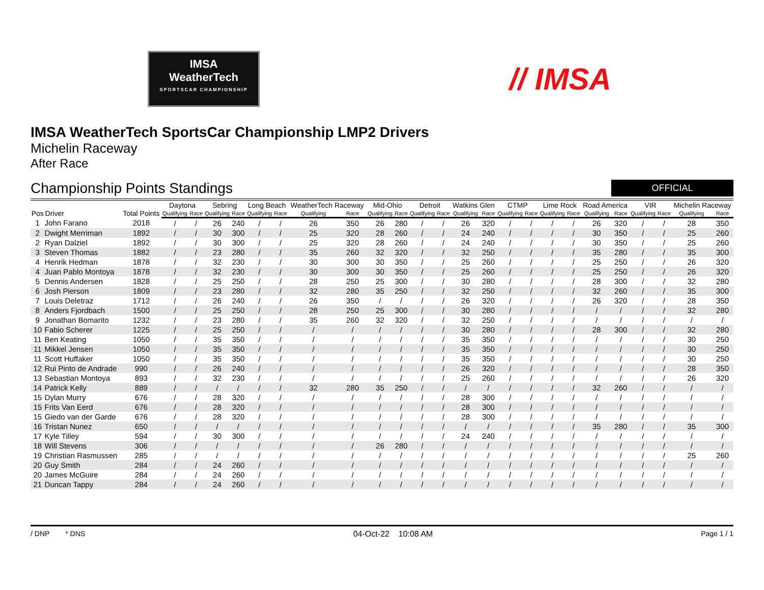IMSA
WeatherTech
SPORTSCAR CHAMPIONSHIP
// IMSA
IMSA WeatherTech SportsCar Championship LMP2 Drivers
Michelin Raceway
After Race
Championship Points Standings
OFFICIAL
| Pos | Driver | Total Points | Daytona | | Sebring | | Long Beach | | WeatherTech Raceway | | Mid-Ohio | | Detroit | | Watkins Glen | | CTMP | | Lime Rock | | Road America | | VIR | | Michelin Raceway | |
| --- | --- | --- | --- | --- | --- | --- | --- | --- | --- | --- | --- | --- | --- | --- | --- | --- | --- | --- | --- | --- | --- | --- | --- | --- | --- | --- |
| | | | Qualifying | Race | Qualifying | Race | Qualifying | Race | Qualifying | Race | Qualifying | Race | Qualifying | Race | Qualifying | Race | Qualifying | Race | Qualifying | Race | Qualifying | Race | Qualifying | Race | Qualifying | Race |
| 1 | John Farano | 2018 | / | / | 26 | 240 | / | / | 26 | 350 | 26 | 280 | / | / | 26 | 320 | / | / | / | / | 26 | 320 | / | / | 28 | 350 |
| 2 | Dwight Merriman | 1892 | / | / | 30 | 300 | / | / | 25 | 320 | 28 | 260 | / | / | 24 | 240 | / | / | / | / | 30 | 350 | / | / | 25 | 260 |
| 2 | Ryan Dalziel | 1892 | / | / | 30 | 300 | / | / | 25 | 320 | 28 | 260 | / | / | 24 | 240 | / | / | / | / | 30 | 350 | / | / | 25 | 260 |
| 3 | Steven Thomas | 1882 | / | / | 23 | 280 | / | / | 35 | 260 | 32 | 320 | / | / | 32 | 250 | / | / | / | / | 35 | 280 | / | / | 35 | 300 |
| 4 | Henrik Hedman | 1878 | / | / | 32 | 230 | / | / | 30 | 300 | 30 | 350 | / | / | 25 | 260 | / | / | / | / | 25 | 250 | / | / | 26 | 320 |
| 4 | Juan Pablo Montoya | 1878 | / | / | 32 | 230 | / | / | 30 | 300 | 30 | 350 | / | / | 25 | 260 | / | / | / | / | 25 | 250 | / | / | 26 | 320 |
| 5 | Dennis Andersen | 1828 | / | / | 25 | 250 | / | / | 28 | 250 | 25 | 300 | / | / | 30 | 280 | / | / | / | / | 28 | 300 | / | / | 32 | 280 |
| 6 | Josh Pierson | 1809 | / | / | 23 | 280 | / | / | 32 | 280 | 35 | 250 | / | / | 32 | 250 | / | / | / | / | 32 | 260 | / | / | 35 | 300 |
| 7 | Louis Deletraz | 1712 | / | / | 26 | 240 | / | / | 26 | 350 | / | / | / | / | 26 | 320 | / | / | / | / | 26 | 320 | / | / | 28 | 350 |
| 8 | Anders Fjordbach | 1500 | / | / | 25 | 250 | / | / | 28 | 250 | 25 | 300 | / | / | 30 | 280 | / | / | / | / | / | / | / | / | 32 | 280 |
| 9 | Jonathan Bomarito | 1232 | / | / | 23 | 280 | / | / | 35 | 260 | 32 | 320 | / | / | 32 | 250 | / | / | / | / | / | / | / | / | / | / |
| 10 | Fabio Scherer | 1225 | / | / | 25 | 250 | / | / | / | / | / | / | / | / | 30 | 280 | / | / | / | / | 28 | 300 | / | / | 32 | 280 |
| 11 | Ben Keating | 1050 | / | / | 35 | 350 | / | / | / | / | / | / | / | / | 35 | 350 | / | / | / | / | / | / | / | / | 30 | 250 |
| 11 | Mikkel Jensen | 1050 | / | / | 35 | 350 | / | / | / | / | / | / | / | / | 35 | 350 | / | / | / | / | / | / | / | / | 30 | 250 |
| 11 | Scott Huffaker | 1050 | / | / | 35 | 350 | / | / | / | / | / | / | / | / | 35 | 350 | / | / | / | / | / | / | / | / | 30 | 250 |
| 12 | Rui Pinto de Andrade | 990 | / | / | 26 | 240 | / | / | / | / | / | / | / | / | 26 | 320 | / | / | / | / | / | / | / | / | 28 | 350 |
| 13 | Sebastian Montoya | 893 | / | / | 32 | 230 | / | / | / | / | / | / | / | / | 25 | 260 | / | / | / | / | / | / | / | / | 26 | 320 |
| 14 | Patrick Kelly | 889 | / | / | / | / | / | / | 32 | 280 | 35 | 250 | / | / | / | / | / | / | / | / | 32 | 260 | / | / | / | / |
| 15 | Dylan Murry | 676 | / | / | 28 | 320 | / | / | / | / | / | / | / | / | 28 | 300 | / | / | / | / | / | / | / | / | / | / |
| 15 | Frits Van Eerd | 676 | / | / | 28 | 320 | / | / | / | / | / | / | / | / | 28 | 300 | / | / | / | / | / | / | / | / | / | / |
| 15 | Giedo van der Garde | 676 | / | / | 28 | 320 | / | / | / | / | / | / | / | / | 28 | 300 | / | / | / | / | / | / | / | / | / | / |
| 16 | Tristan Nunez | 650 | / | / | / | / | / | / | / | / | / | / | / | / | / | / | / | / | / | / | 35 | 280 | / | / | 35 | 300 |
| 17 | Kyle Tilley | 594 | / | / | 30 | 300 | / | / | / | / | / | / | / | / | 24 | 240 | / | / | / | / | / | / | / | / | / | / |
| 18 | Will Stevens | 306 | / | / | / | / | / | / | / | / | 26 | 280 | / | / | / | / | / | / | / | / | / | / | / | / | / | / |
| 19 | Christian Rasmussen | 285 | / | / | / | / | / | / | / | / | / | / | / | / | / | / | / | / | / | / | / | / | / | / | 25 | 260 |
| 20 | Guy Smith | 284 | / | / | 24 | 260 | / | / | / | / | / | / | / | / | / | / | / | / | / | / | / | / | / | / | / | / |
| 20 | James McGuire | 284 | / | / | 24 | 260 | / | / | / | / | / | / | / | / | / | / | / | / | / | / | / | / | / | / | / | / |
| 21 | Duncan Tappy | 284 | / | / | 24 | 260 | / | / | / | / | / | / | / | / | / | / | / | / | / | / | / | / | / | / | / | / |
/ DNP * DNS 04-Oct-22 10:08 AM Page 1 / 1